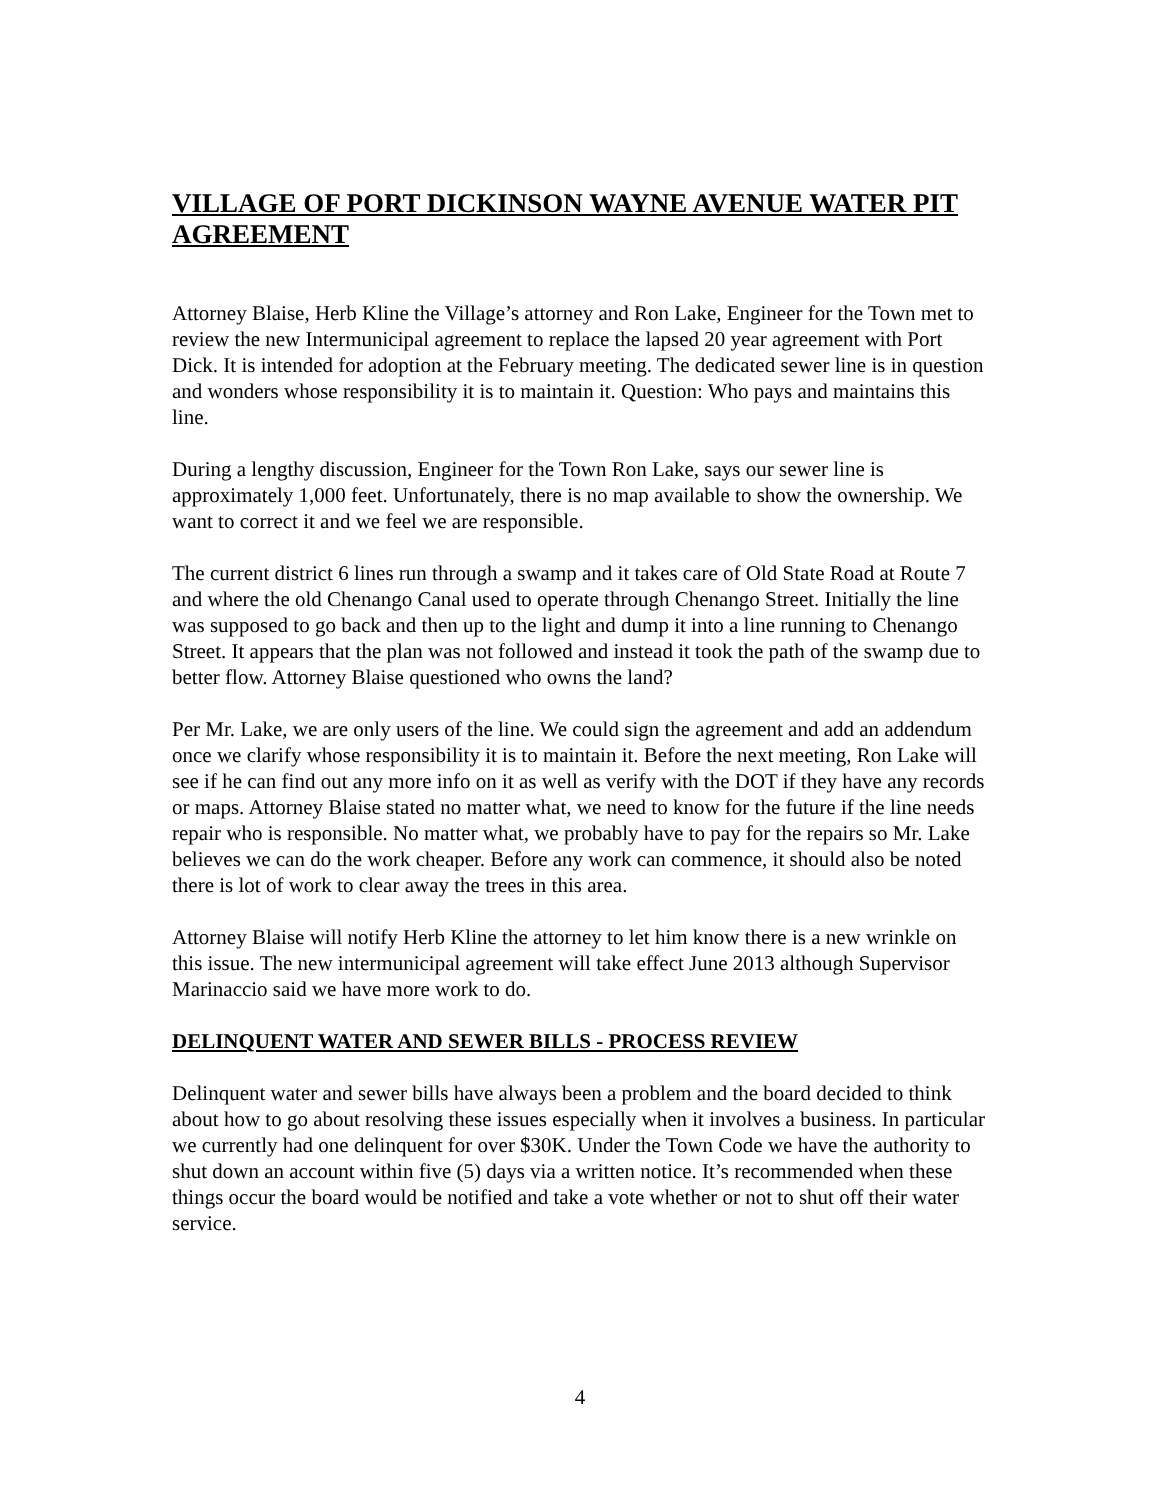VILLAGE OF PORT DICKINSON WAYNE AVENUE WATER PIT AGREEMENT
Attorney Blaise, Herb Kline the Village’s attorney and Ron Lake, Engineer for the Town met to review the new Intermunicipal agreement to replace the lapsed 20 year agreement with Port Dick. It is intended for adoption at the February meeting. The dedicated sewer line is in question and wonders whose responsibility it is to maintain it. Question: Who pays and maintains this line.
During a lengthy discussion, Engineer for the Town Ron Lake, says our sewer line is approximately 1,000 feet. Unfortunately, there is no map available to show the ownership. We want to correct it and we feel we are responsible.
The current district 6 lines run through a swamp and it takes care of Old State Road at Route 7 and where the old Chenango Canal used to operate through Chenango Street. Initially the line was supposed to go back and then up to the light and dump it into a line running to Chenango Street. It appears that the plan was not followed and instead it took the path of the swamp due to better flow. Attorney Blaise questioned who owns the land?
Per Mr. Lake, we are only users of the line. We could sign the agreement and add an addendum once we clarify whose responsibility it is to maintain it. Before the next meeting, Ron Lake will see if he can find out any more info on it as well as verify with the DOT if they have any records or maps. Attorney Blaise stated no matter what, we need to know for the future if the line needs repair who is responsible. No matter what, we probably have to pay for the repairs so Mr. Lake believes we can do the work cheaper. Before any work can commence, it should also be noted there is lot of work to clear away the trees in this area.
Attorney Blaise will notify Herb Kline the attorney to let him know there is a new wrinkle on this issue. The new intermunicipal agreement will take effect June 2013 although Supervisor Marinaccio said we have more work to do.
DELINQUENT WATER AND SEWER BILLS - PROCESS REVIEW
Delinquent water and sewer bills have always been a problem and the board decided to think about how to go about resolving these issues especially when it involves a business. In particular we currently had one delinquent for over $30K. Under the Town Code we have the authority to shut down an account within five (5) days via a written notice. It’s recommended when these things occur the board would be notified and take a vote whether or not to shut off their water service.
4